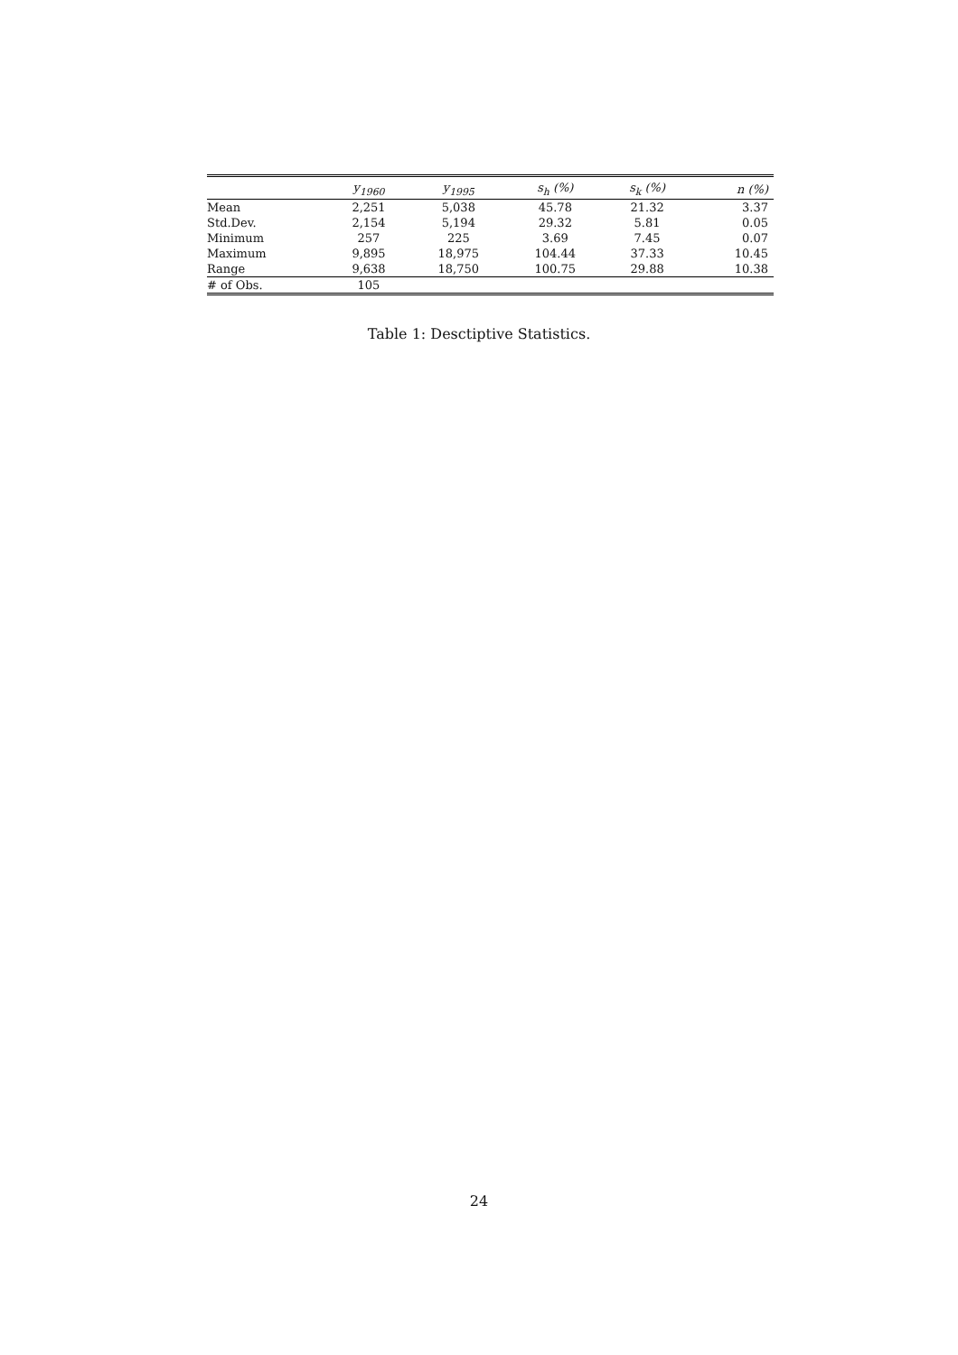| | y<sub>1960</sub> | y<sub>1995</sub> | s<sub>h</sub> (%) | s<sub>k</sub> (%) | n (%) |
| --- | --- | --- | --- | --- | --- |
| Mean | 2,251 | 5,038 | 45.78 | 21.32 | 3.37 |
| Std.Dev. | 2,154 | 5,194 | 29.32 | 5.81 | 0.05 |
| Minimum | 257 | 225 | 3.69 | 7.45 | 0.07 |
| Maximum | 9,895 | 18,975 | 104.44 | 37.33 | 10.45 |
| Range | 9,638 | 18,750 | 100.75 | 29.88 | 10.38 |
| # of Obs. | 105 | | | | |
Table 1: Desctiptive Statistics.
24